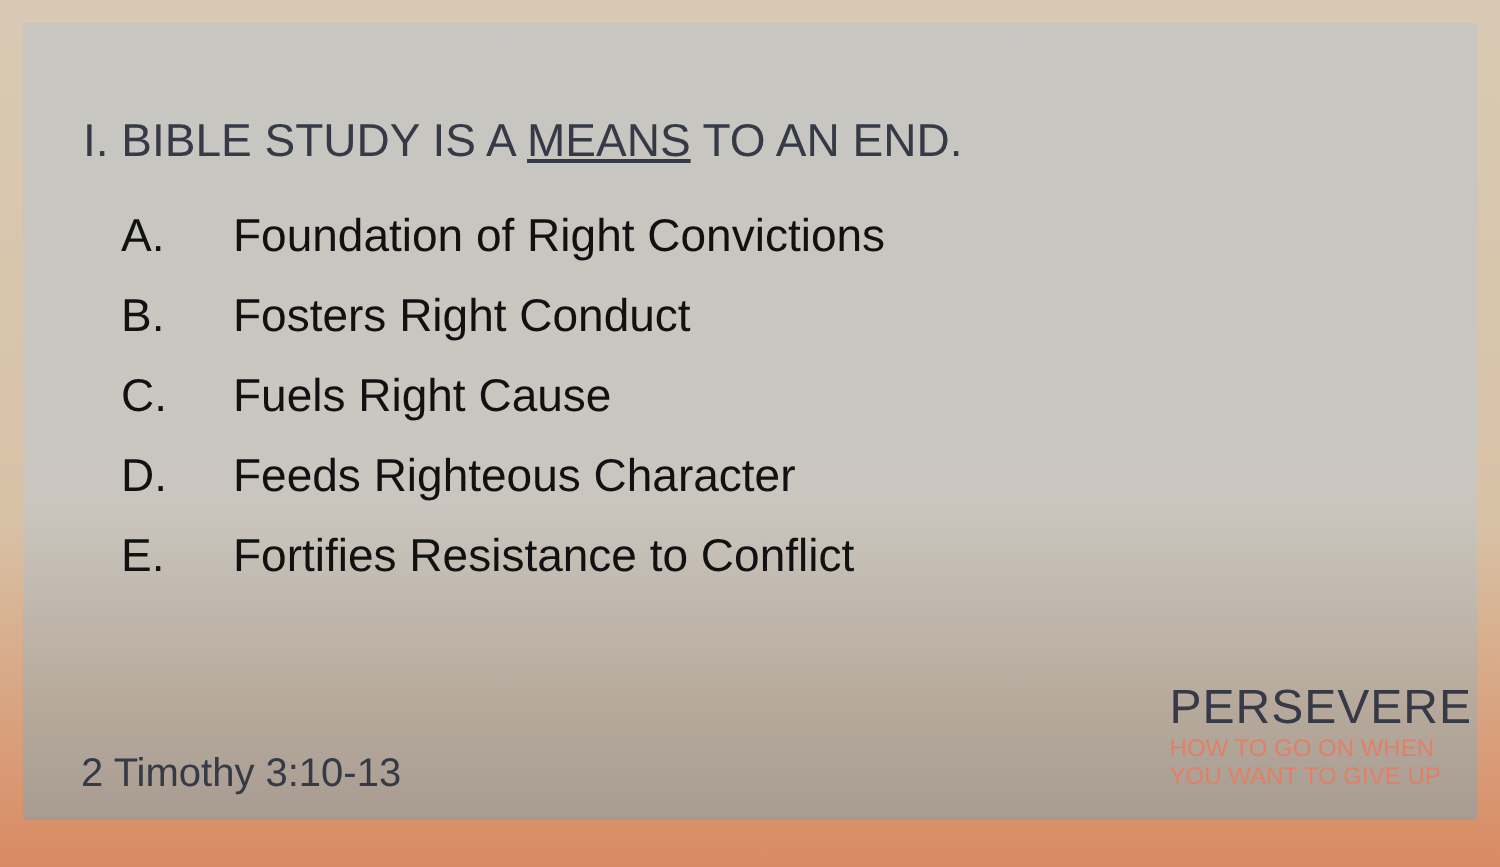I. BIBLE STUDY IS A MEANS TO AN END.
A. Foundation of Right Convictions
B. Fosters Right Conduct
C. Fuels Right Cause
D. Feeds Righteous Character
E. Fortifies Resistance to Conflict
2 Timothy 3:10-13
PERSEVERE
HOW TO GO ON WHEN
YOU WANT TO GIVE UP